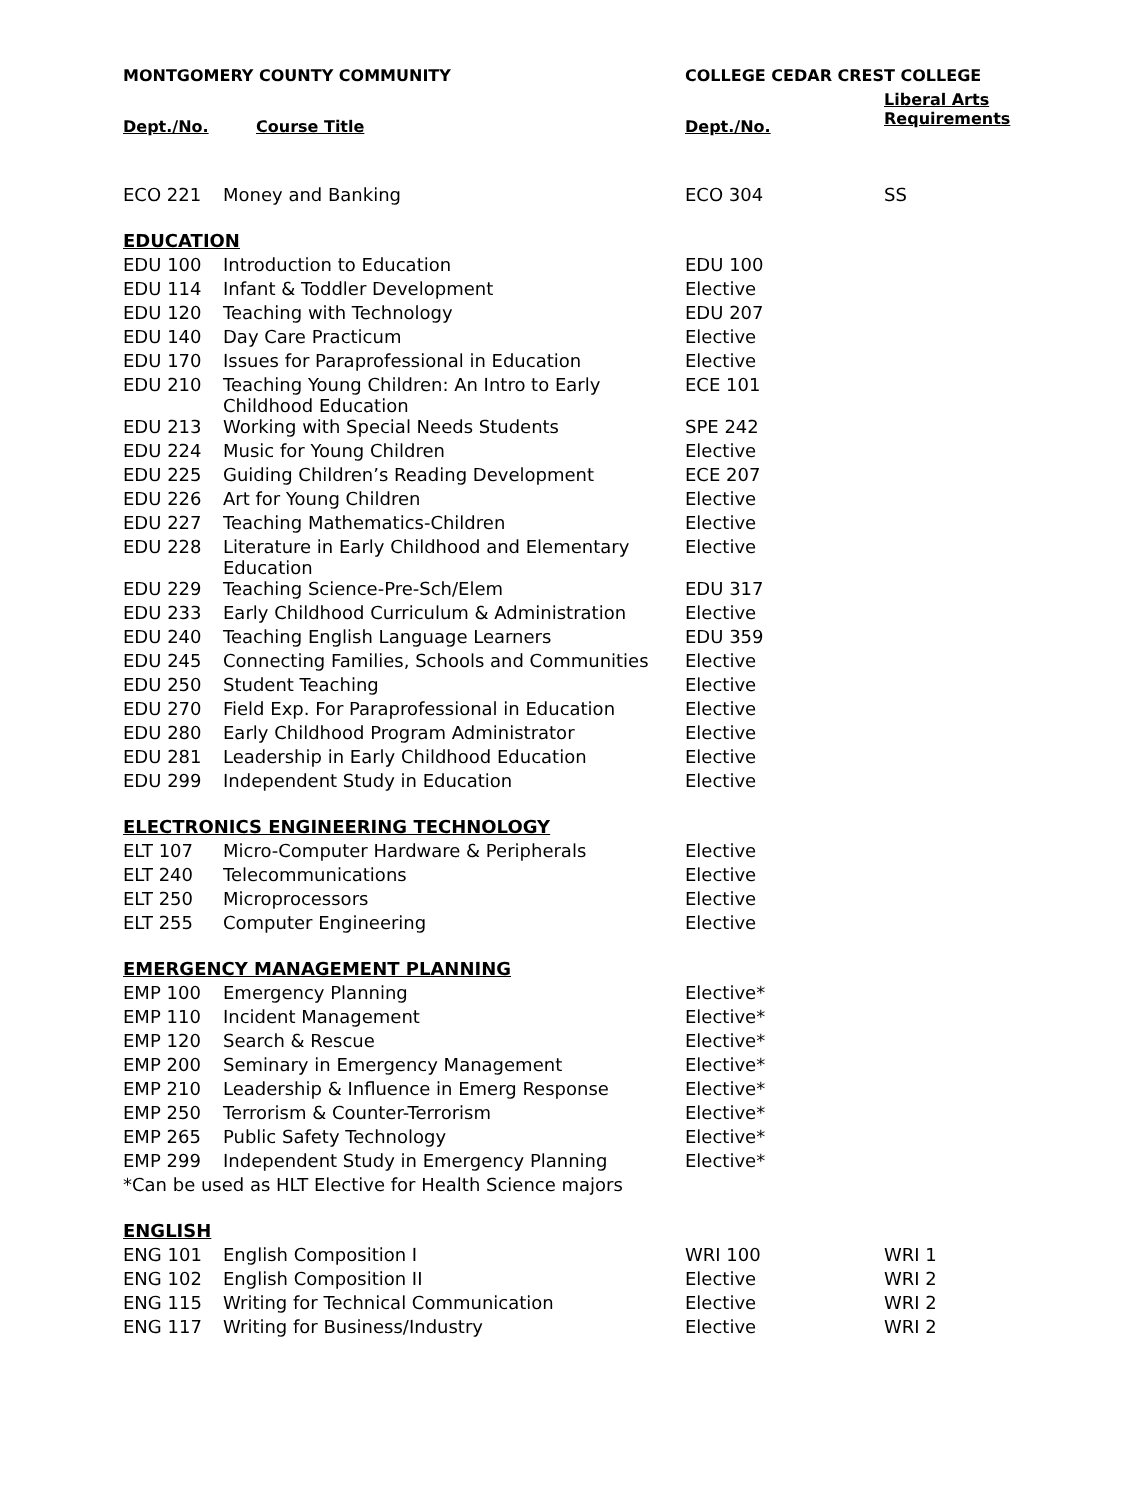| MONTGOMERY COUNTY COMMUNITY | | COLLEGE CEDAR CREST COLLEGE | |
| --- | --- | --- | --- |
| Dept./No. | Course Title | Dept./No. | Liberal Arts Requirements |
| ECO 221 | Money and Banking | ECO 304 | SS |
| EDUCATION | | | |
| EDU 100 | Introduction to Education | EDU 100 | |
| EDU 114 | Infant & Toddler Development | Elective | |
| EDU 120 | Teaching with Technology | EDU 207 | |
| EDU 140 | Day Care Practicum | Elective | |
| EDU 170 | Issues for Paraprofessional in Education | Elective | |
| EDU 210 | Teaching Young Children: An Intro to Early Childhood Education | ECE 101 | |
| EDU 213 | Working with Special Needs Students | SPE 242 | |
| EDU 224 | Music for Young Children | Elective | |
| EDU 225 | Guiding Children’s Reading Development | ECE 207 | |
| EDU 226 | Art for Young Children | Elective | |
| EDU 227 | Teaching Mathematics-Children | Elective | |
| EDU 228 | Literature in Early Childhood and Elementary Education | Elective | |
| EDU 229 | Teaching Science-Pre-Sch/Elem | EDU 317 | |
| EDU 233 | Early Childhood Curriculum & Administration | Elective | |
| EDU 240 | Teaching English Language Learners | EDU 359 | |
| EDU 245 | Connecting Families, Schools and Communities | Elective | |
| EDU 250 | Student Teaching | Elective | |
| EDU 270 | Field Exp. For Paraprofessional in Education | Elective | |
| EDU 280 | Early Childhood Program Administrator | Elective | |
| EDU 281 | Leadership in Early Childhood Education | Elective | |
| EDU 299 | Independent Study in Education | Elective | |
| ELECTRONICS ENGINEERING TECHNOLOGY | | | |
| ELT 107 | Micro-Computer Hardware & Peripherals | Elective | |
| ELT 240 | Telecommunications | Elective | |
| ELT 250 | Microprocessors | Elective | |
| ELT 255 | Computer Engineering | Elective | |
| EMERGENCY MANAGEMENT PLANNING | | | |
| EMP 100 | Emergency Planning | Elective* | |
| EMP 110 | Incident Management | Elective* | |
| EMP 120 | Search & Rescue | Elective* | |
| EMP 200 | Seminary in Emergency Management | Elective* | |
| EMP 210 | Leadership & Influence in Emerg Response | Elective* | |
| EMP 250 | Terrorism & Counter-Terrorism | Elective* | |
| EMP 265 | Public Safety Technology | Elective* | |
| EMP 299 | Independent Study in Emergency Planning | Elective* | |
| *Can be used as HLT Elective for Health Science majors | | | |
| ENGLISH | | | |
| ENG 101 | English Composition I | WRI 100 | WRI 1 |
| ENG 102 | English Composition II | Elective | WRI 2 |
| ENG 115 | Writing for Technical Communication | Elective | WRI 2 |
| ENG 117 | Writing for Business/Industry | Elective | WRI 2 |